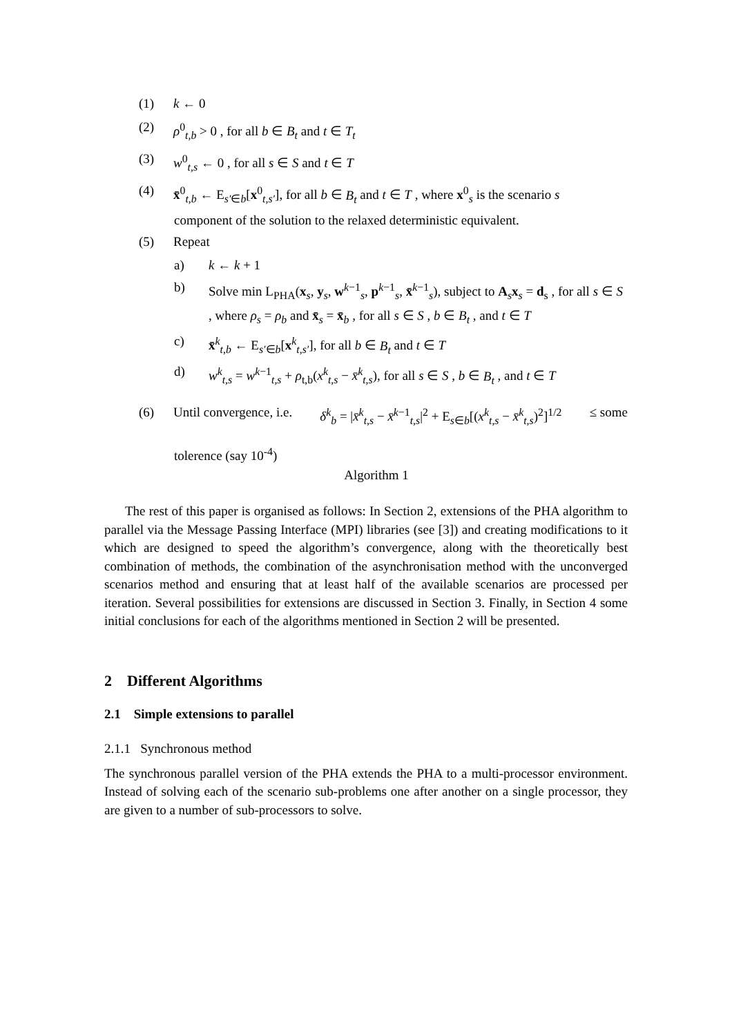(1) k ← 0
(2) ρ<sup>0</sup><sub>t,b</sub> > 0 , for all b ∈ B<sub>t</sub> and t ∈ T<sub>t</sub>
(3) w<sup>0</sup><sub>t,s</sub> ← 0 , for all s ∈ S and t ∈ T
(4) x̄<sup>0</sup><sub>t,b</sub> ← E<sub>s′∈b</sub>[x<sup>0</sup><sub>t,s′</sub>], for all b ∈ B<sub>t</sub> and t ∈ T , where x<sup>0</sup><sub>s</sub> is the scenario s
component of the solution to the relaxed deterministic equivalent.
(5) Repeat
a) k ← k + 1
b) Solve min L<sub>PHA</sub>(x<sub>s</sub>, y<sub>s</sub>, w<sup>k−1</sup><sub>s</sub>, p<sup>k−1</sup><sub>s</sub>, x̄<sup>k−1</sup><sub>s</sub>), subject to A<sub>s</sub>x<sub>s</sub> = d<sub>s</sub> , for all s ∈ S , where ρ<sub>s</sub> = ρ<sub>b</sub> and x̄<sub>s</sub> = x̄<sub>b</sub> , for all s ∈ S , b ∈ B<sub>t</sub> , and t ∈ T
c) x̄<sup>k</sup><sub>t,b</sub> ← E<sub>s′∈b</sub>[x<sup>k</sup><sub>t,s′</sub>], for all b ∈ B<sub>t</sub> and t ∈ T
d) w<sup>k</sup><sub>t,s</sub> = w<sup>k−1</sup><sub>t,s</sub> + ρ<sub>t,b</sub>(x<sup>k</sup><sub>t,s</sub> − x̄<sup>k</sup><sub>t,s</sub>), for all s ∈ S , b ∈ B<sub>t</sub> , and t ∈ T
(6) Until convergence, i.e. δ<sup>k</sup><sub>b</sub> = |x̄<sup>k</sup><sub>t,s</sub> − x̄<sup>k−1</sup><sub>t,s</sub>|<sup>2</sup> + E<sub>s∈b</sub>[(x<sup>k</sup><sub>t,s</sub> − x̄<sup>k</sup><sub>t,s</sub>)<sup>2</sup>]<sup>1/2</sup> ≤ some
tolerence (say 10<sup>-4</sup>)
Algorithm 1
The rest of this paper is organised as follows: In Section 2, extensions of the PHA algorithm to parallel via the Message Passing Interface (MPI) libraries (see [3]) and creating modifications to it which are designed to speed the algorithm’s convergence, along with the theoretically best combination of methods, the combination of the asynchronisation method with the unconverged scenarios method and ensuring that at least half of the available scenarios are processed per iteration. Several possibilities for extensions are discussed in Section 3. Finally, in Section 4 some initial conclusions for each of the algorithms mentioned in Section 2 will be presented.
2 Different Algorithms
2.1 Simple extensions to parallel
2.1.1 Synchronous method
The synchronous parallel version of the PHA extends the PHA to a multi-processor environment. Instead of solving each of the scenario sub-problems one after another on a single processor, they are given to a number of sub-processors to solve.